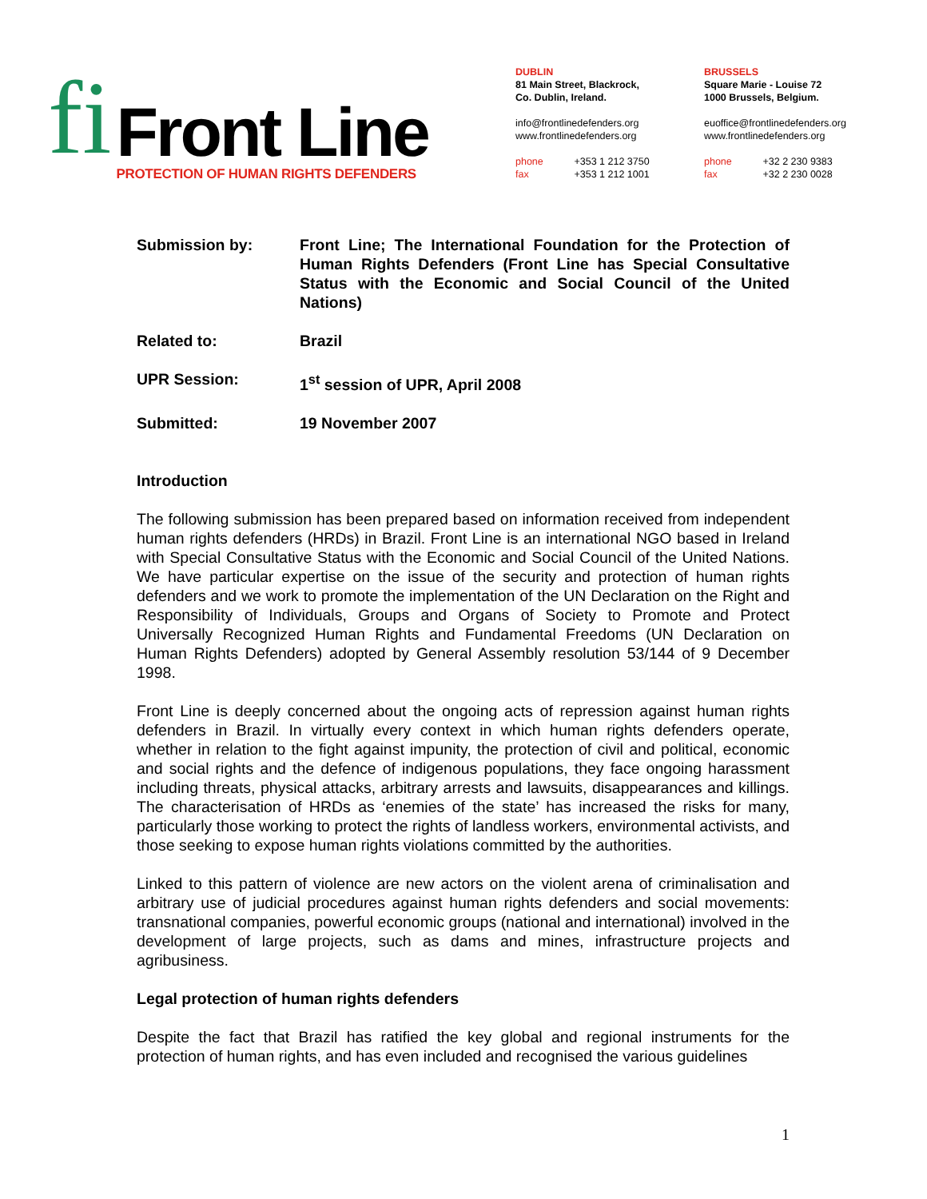fi
Front Line
PROTECTION OF HUMAN RIGHTS DEFENDERS
DUBLIN
81 Main Street, Blackrock,
Co. Dublin, Ireland.
info@frontlinedefenders.org
www.frontlinedefenders.org
phone +353 1 212 3750
fax +353 1 212 1001
BRUSSELS
Square Marie - Louise 72
1000 Brussels, Belgium.
euoffice@frontlinedefenders.org
www.frontlinedefenders.org
phone +32 2 230 9383
fax +32 2 230 0028
Submission by: Front Line; The International Foundation for the Protection of Human Rights Defenders (Front Line has Special Consultative Status with the Economic and Social Council of the United Nations)
Related to: Brazil
UPR Session: 1<sup>st</sup> session of UPR, April 2008
Submitted: 19 November 2007
Introduction
The following submission has been prepared based on information received from independent human rights defenders (HRDs) in Brazil. Front Line is an international NGO based in Ireland with Special Consultative Status with the Economic and Social Council of the United Nations. We have particular expertise on the issue of the security and protection of human rights defenders and we work to promote the implementation of the UN Declaration on the Right and Responsibility of Individuals, Groups and Organs of Society to Promote and Protect Universally Recognized Human Rights and Fundamental Freedoms (UN Declaration on Human Rights Defenders) adopted by General Assembly resolution 53/144 of 9 December 1998.
Front Line is deeply concerned about the ongoing acts of repression against human rights defenders in Brazil. In virtually every context in which human rights defenders operate, whether in relation to the fight against impunity, the protection of civil and political, economic and social rights and the defence of indigenous populations, they face ongoing harassment including threats, physical attacks, arbitrary arrests and lawsuits, disappearances and killings. The characterisation of HRDs as ‘enemies of the state’ has increased the risks for many, particularly those working to protect the rights of landless workers, environmental activists, and those seeking to expose human rights violations committed by the authorities.
Linked to this pattern of violence are new actors on the violent arena of criminalisation and arbitrary use of judicial procedures against human rights defenders and social movements: transnational companies, powerful economic groups (national and international) involved in the development of large projects, such as dams and mines, infrastructure projects and agribusiness.
Legal protection of human rights defenders
Despite the fact that Brazil has ratified the key global and regional instruments for the protection of human rights, and has even included and recognised the various guidelines
1